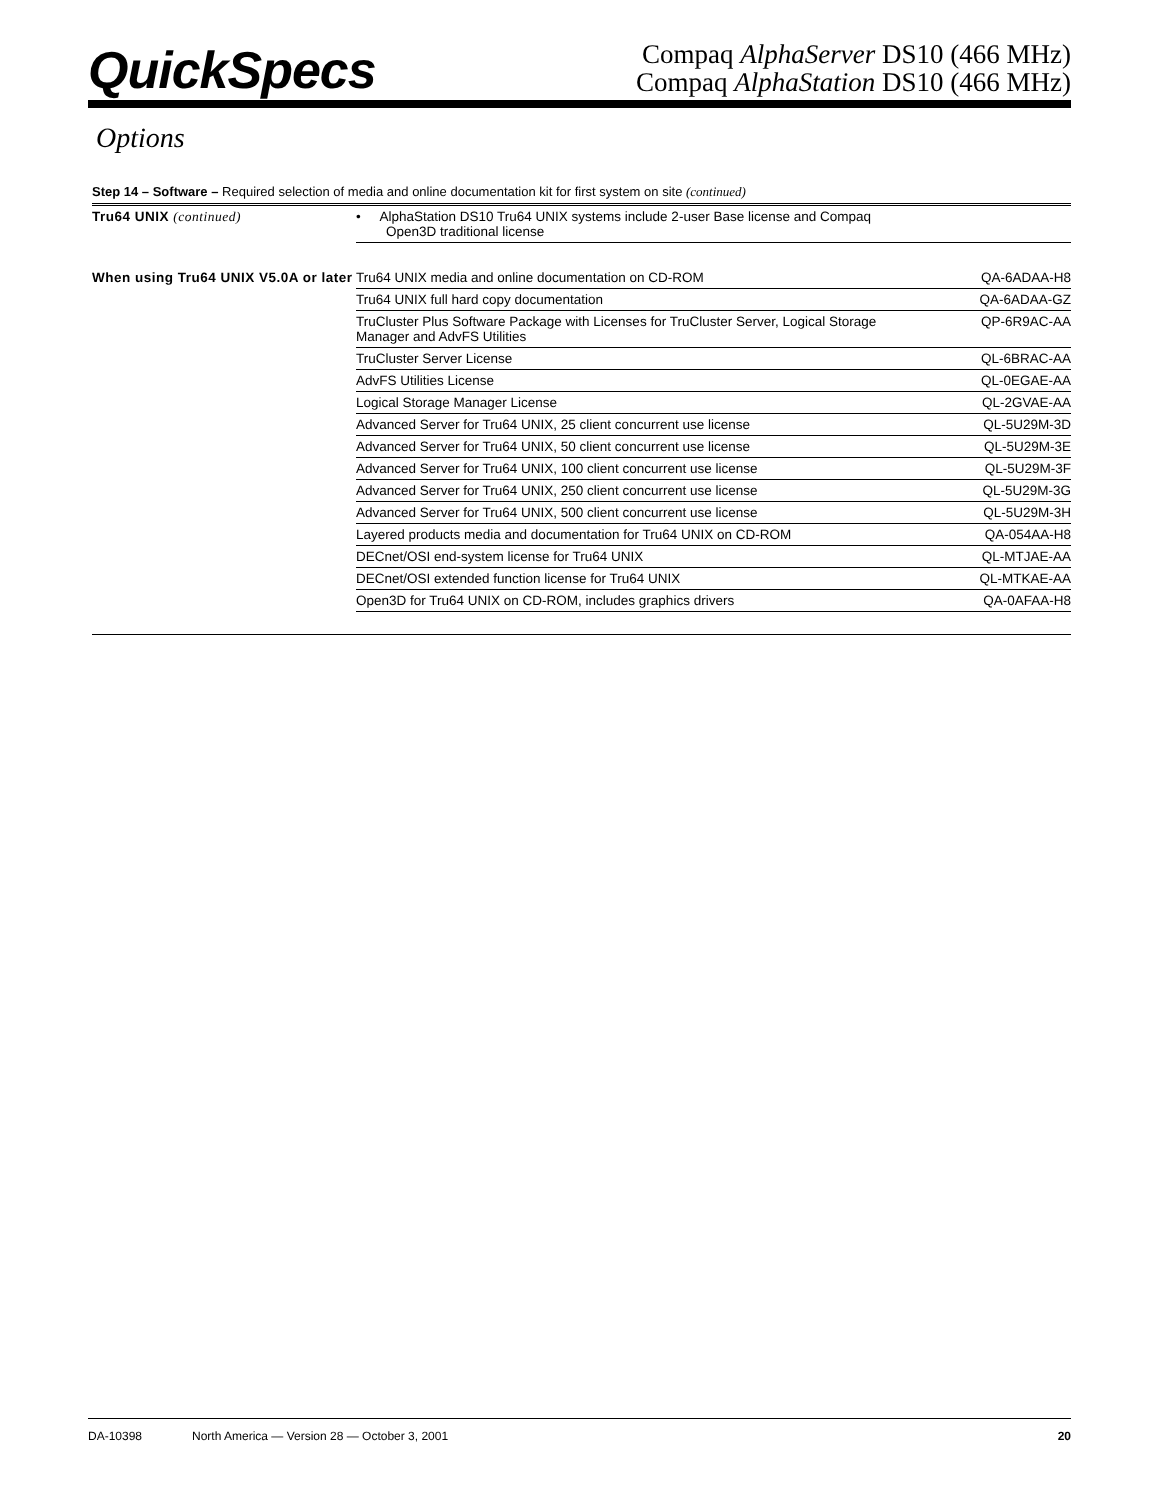QuickSpecs
Compaq AlphaServer DS10 (466 MHz)
Compaq AlphaStation DS10 (466 MHz)
Options
Step 14 – Software – Required selection of media and online documentation kit for first system on site (continued)
| Tru64 UNIX (continued) | • AlphaStation DS10 Tru64 UNIX systems include 2-user Base license and Compaq Open3D traditional license | |
| When using Tru64 UNIX V5.0A or later | Tru64 UNIX media and online documentation on CD-ROM | QA-6ADAA-H8 |
| | Tru64 UNIX full hard copy documentation | QA-6ADAA-GZ |
| | TruCluster Plus Software Package with Licenses for TruCluster Server, Logical Storage Manager and AdvFS Utilities | QP-6R9AC-AA |
| | TruCluster Server License | QL-6BRAC-AA |
| | AdvFS Utilities License | QL-0EGAE-AA |
| | Logical Storage Manager License | QL-2GVAE-AA |
| | Advanced Server for Tru64 UNIX, 25 client concurrent use license | QL-5U29M-3D |
| | Advanced Server for Tru64 UNIX, 50 client concurrent use license | QL-5U29M-3E |
| | Advanced Server for Tru64 UNIX, 100 client concurrent use license | QL-5U29M-3F |
| | Advanced Server for Tru64 UNIX, 250 client concurrent use license | QL-5U29M-3G |
| | Advanced Server for Tru64 UNIX, 500 client concurrent use license | QL-5U29M-3H |
| | Layered products media and documentation for Tru64 UNIX on CD-ROM | QA-054AA-H8 |
| | DECnet/OSI end-system license for Tru64 UNIX | QL-MTJAE-AA |
| | DECnet/OSI extended function license for Tru64 UNIX | QL-MTKAE-AA |
| | Open3D for Tru64 UNIX on CD-ROM, includes graphics drivers | QA-0AFAA-H8 |
DA-10398 North America — Version 28 — October 3, 2001 20